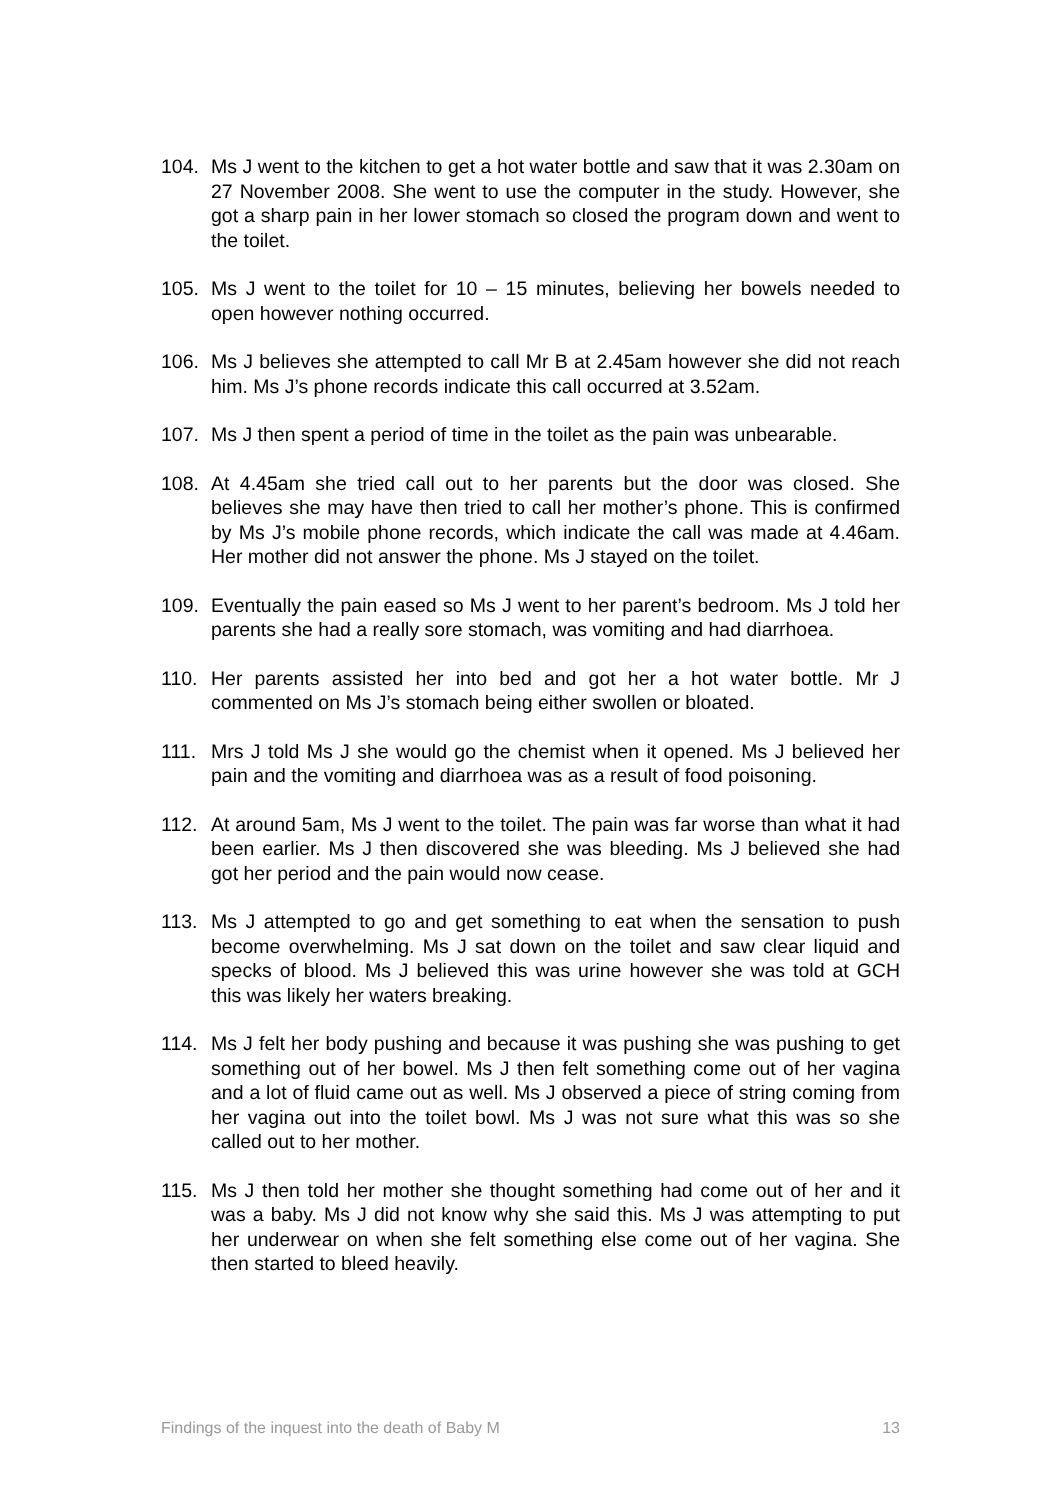104. Ms J went to the kitchen to get a hot water bottle and saw that it was 2.30am on 27 November 2008. She went to use the computer in the study. However, she got a sharp pain in her lower stomach so closed the program down and went to the toilet.
105. Ms J went to the toilet for 10 – 15 minutes, believing her bowels needed to open however nothing occurred.
106. Ms J believes she attempted to call Mr B at 2.45am however she did not reach him. Ms J’s phone records indicate this call occurred at 3.52am.
107. Ms J then spent a period of time in the toilet as the pain was unbearable.
108. At 4.45am she tried call out to her parents but the door was closed. She believes she may have then tried to call her mother’s phone. This is confirmed by Ms J’s mobile phone records, which indicate the call was made at 4.46am. Her mother did not answer the phone. Ms J stayed on the toilet.
109. Eventually the pain eased so Ms J went to her parent’s bedroom. Ms J told her parents she had a really sore stomach, was vomiting and had diarrhoea.
110. Her parents assisted her into bed and got her a hot water bottle. Mr J commented on Ms J’s stomach being either swollen or bloated.
111. Mrs J told Ms J she would go the chemist when it opened. Ms J believed her pain and the vomiting and diarrhoea was as a result of food poisoning.
112. At around 5am, Ms J went to the toilet. The pain was far worse than what it had been earlier. Ms J then discovered she was bleeding. Ms J believed she had got her period and the pain would now cease.
113. Ms J attempted to go and get something to eat when the sensation to push become overwhelming. Ms J sat down on the toilet and saw clear liquid and specks of blood. Ms J believed this was urine however she was told at GCH this was likely her waters breaking.
114. Ms J felt her body pushing and because it was pushing she was pushing to get something out of her bowel. Ms J then felt something come out of her vagina and a lot of fluid came out as well. Ms J observed a piece of string coming from her vagina out into the toilet bowl. Ms J was not sure what this was so she called out to her mother.
115. Ms J then told her mother she thought something had come out of her and it was a baby. Ms J did not know why she said this. Ms J was attempting to put her underwear on when she felt something else come out of her vagina. She then started to bleed heavily.
Findings of the inquest into the death of Baby M 13